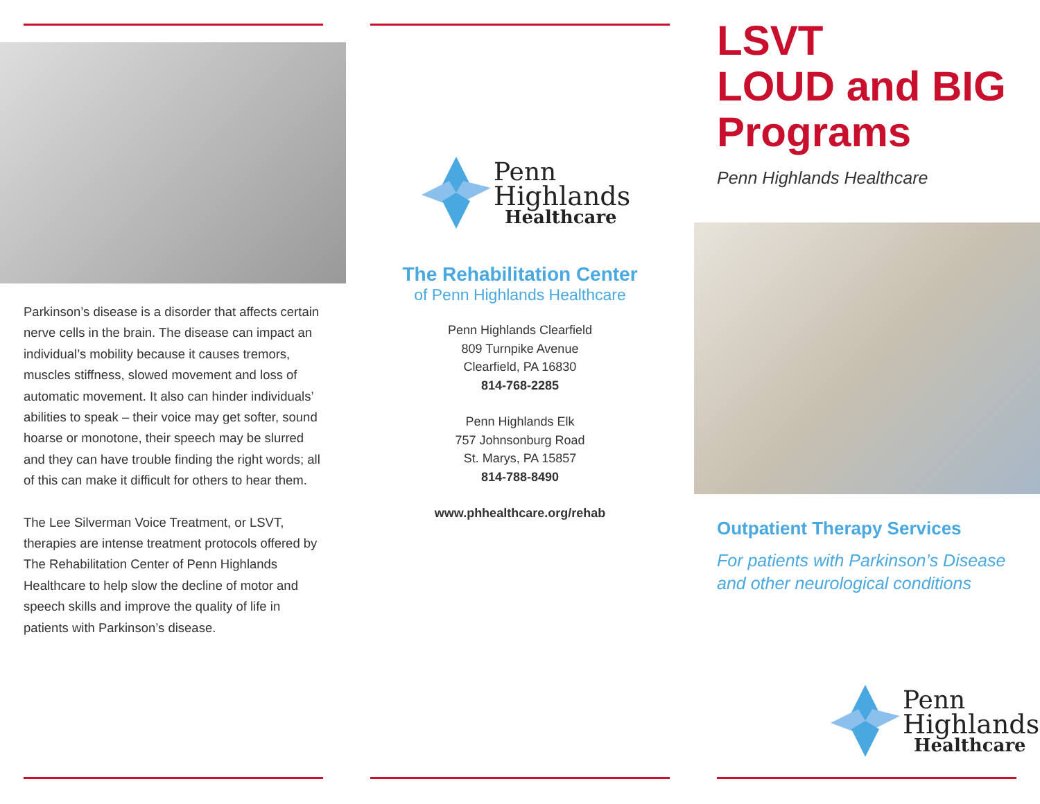Parkinson’s disease is a disorder that affects certain nerve cells in the brain. The disease can impact an individual’s mobility because it causes tremors, muscles stiffness, slowed movement and loss of automatic movement. It also can hinder individuals’ abilities to speak – their voice may get softer, sound hoarse or monotone, their speech may be slurred and they can have trouble finding the right words; all of this can make it difficult for others to hear them.
The Lee Silverman Voice Treatment, or LSVT, therapies are intense treatment protocols offered by The Rehabilitation Center of Penn Highlands Healthcare to help slow the decline of motor and speech skills and improve the quality of life in patients with Parkinson’s disease.
Penn
Highlands
Healthcare
The Rehabilitation Center
of Penn Highlands Healthcare
Penn Highlands Clearfield
809 Turnpike Avenue
Clearfield, PA 16830
814-768-2285
Penn Highlands Elk
757 Johnsonburg Road
St. Marys, PA 15857
814-788-8490
www.phhealthcare.org/rehab
LSVT
LOUD and BIG
Programs
Penn Highlands Healthcare
Outpatient Therapy Services
For patients with Parkinson’s Disease
and other neurological conditions
Penn
Highlands
Healthcare